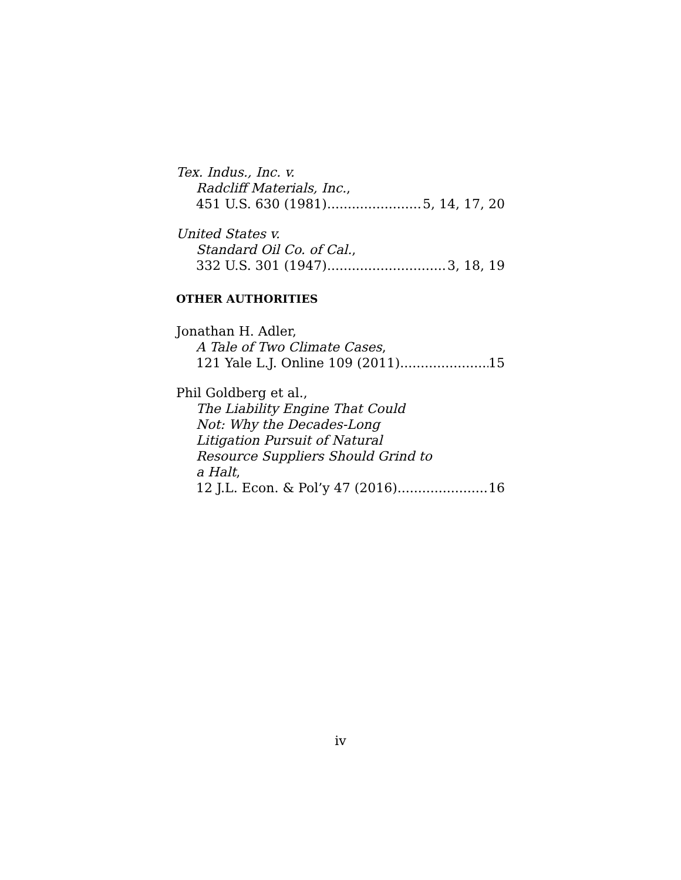Tex. Indus., Inc. v.
Radcliff Materials, Inc.,
451 U.S. 630 (1981) 5, 14, 17, 20
United States v.
Standard Oil Co. of Cal.,
332 U.S. 301 (1947) 3, 18, 19
OTHER AUTHORITIES
Jonathan H. Adler,
A Tale of Two Climate Cases,
121 Yale L.J. Online 109 (2011) 15
Phil Goldberg et al.,
The Liability Engine That Could
Not: Why the Decades-Long
Litigation Pursuit of Natural
Resource Suppliers Should Grind to
a Halt,
12 J.L. Econ. & Pol’y 47 (2016) 16
iv